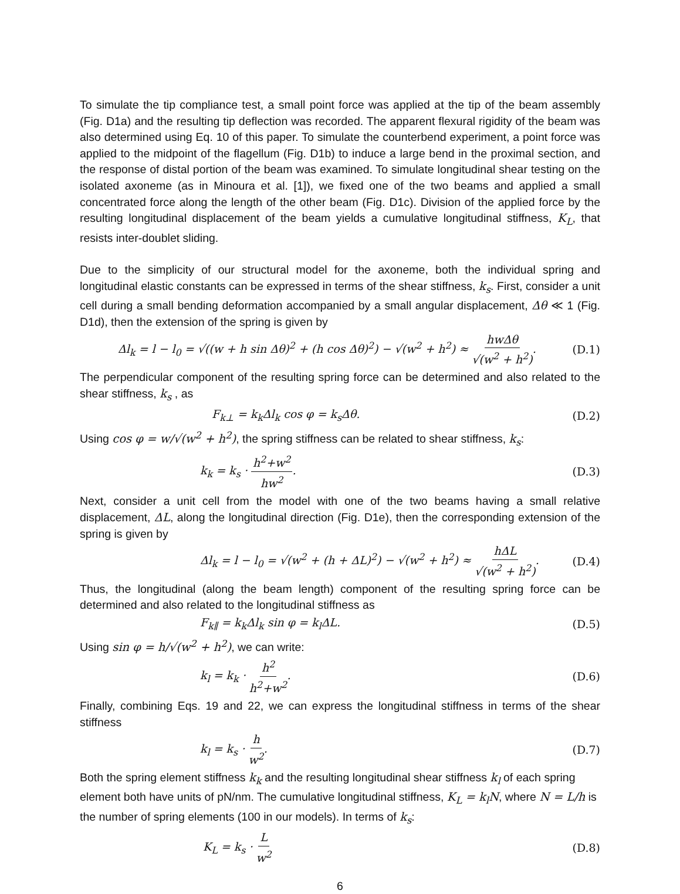To simulate the tip compliance test, a small point force was applied at the tip of the beam assembly (Fig. D1a) and the resulting tip deflection was recorded. The apparent flexural rigidity of the beam was also determined using Eq. 10 of this paper. To simulate the counterbend experiment, a point force was applied to the midpoint of the flagellum (Fig. D1b) to induce a large bend in the proximal section, and the response of distal portion of the beam was examined. To simulate longitudinal shear testing on the isolated axoneme (as in Minoura et al. [1]), we fixed one of the two beams and applied a small concentrated force along the length of the other beam (Fig. D1c). Division of the applied force by the resulting longitudinal displacement of the beam yields a cumulative longitudinal stiffness, K<sub>L</sub>, that resists inter-doublet sliding.
Due to the simplicity of our structural model for the axoneme, both the individual spring and longitudinal elastic constants can be expressed in terms of the shear stiffness, k<sub>s</sub>. First, consider a unit cell during a small bending deformation accompanied by a small angular displacement, Δθ ≪ 1 (Fig. D1d), then the extension of the spring is given by
Δl<sub>k</sub> = l − l<sub>0</sub> = √((w + h sin Δθ)<sup>2</sup> + (h cos Δθ)<sup>2</sup>) − √(w<sup>2</sup> + h<sup>2</sup>) ≈ hwΔθ √(w<sup>2</sup> + h<sup>2</sup>). (D.1)
The perpendicular component of the resulting spring force can be determined and also related to the shear stiffness, k<sub>s</sub> , as
F<sub>k⊥</sub> = k<sub>k</sub>Δl<sub>k</sub> cos φ = k<sub>s</sub>Δθ. (D.2)
Using cos φ = w/√(w<sup>2</sup> + h<sup>2</sup>), the spring stiffness can be related to shear stiffness, k<sub>s</sub>:
k<sub>k</sub> = k<sub>s</sub> · h<sup>2</sup>+w<sup>2</sup> hw<sup>2</sup>. (D.3)
Next, consider a unit cell from the model with one of the two beams having a small relative displacement, ΔL, along the longitudinal direction (Fig. D1e), then the corresponding extension of the spring is given by
Δl<sub>k</sub> = l − l<sub>0</sub> = √(w<sup>2</sup> + (h + ΔL)<sup>2</sup>) − √(w<sup>2</sup> + h<sup>2</sup>) ≈ hΔL √(w<sup>2</sup> + h<sup>2</sup>). (D.4)
Thus, the longitudinal (along the beam length) component of the resulting spring force can be determined and also related to the longitudinal stiffness as
F<sub>k∥</sub> = k<sub>k</sub>Δl<sub>k</sub> sin φ = k<sub>l</sub>ΔL. (D.5)
Using sin φ = h/√(w<sup>2</sup> + h<sup>2</sup>), we can write:
k<sub>l</sub> = k<sub>k</sub> · h<sup>2</sup> h<sup>2</sup>+w<sup>2</sup>. (D.6)
Finally, combining Eqs. 19 and 22, we can express the longitudinal stiffness in terms of the shear stiffness
k<sub>l</sub> = k<sub>s</sub> · h w<sup>2</sup>. (D.7)
Both the spring element stiffness k<sub>k</sub> and the resulting longitudinal shear stiffness k<sub>l</sub> of each spring element both have units of pN/nm. The cumulative longitudinal stiffness, K<sub>L</sub> = k<sub>l</sub>N, where N = L/h is the number of spring elements (100 in our models). In terms of k<sub>s</sub>:
K<sub>L</sub> = k<sub>s</sub> · L w<sup>2</sup> (D.8)
6